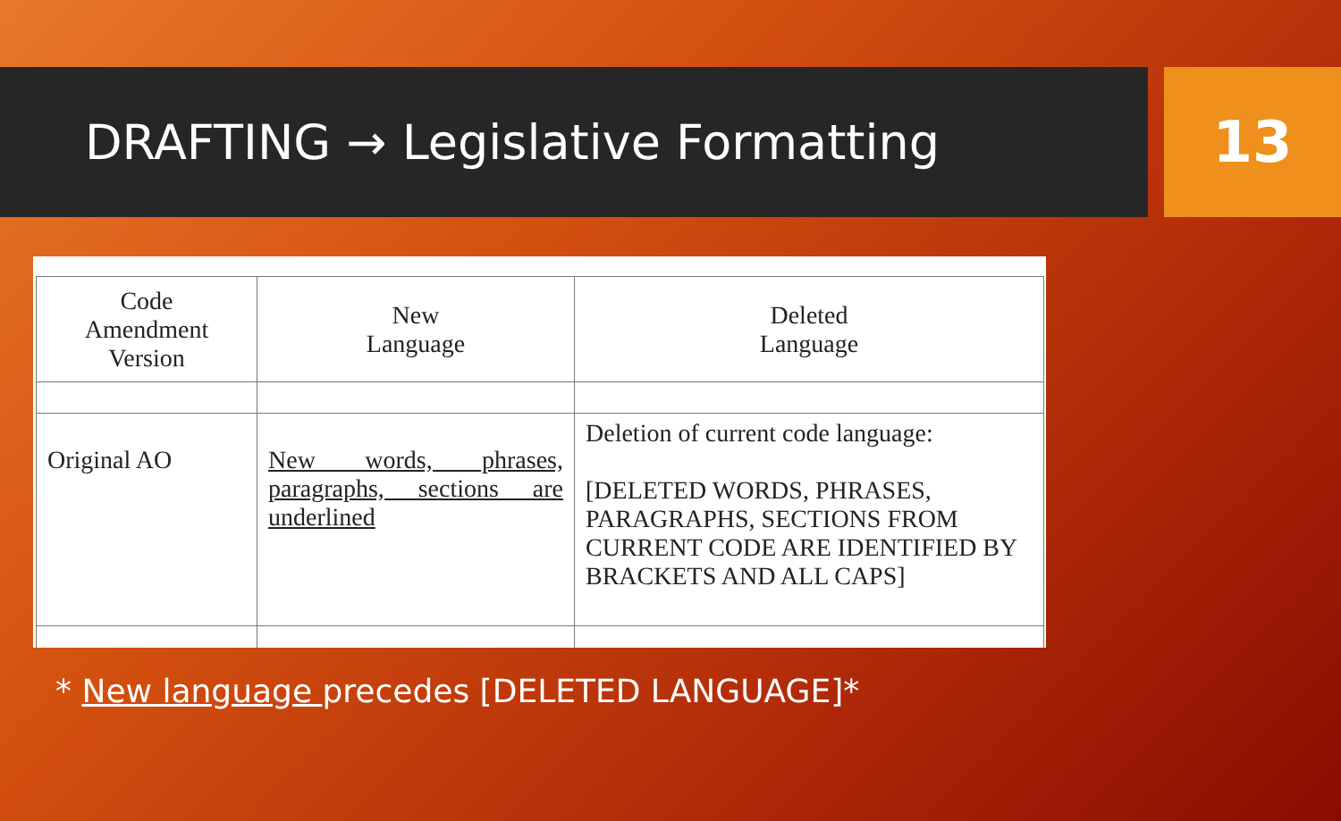DRAFTING → Legislative Formatting
13
| Code Amendment Version | New Language | Deleted Language |
| Original AO | New words, phrases, paragraphs, sections are underlined | Deletion of current code language: [DELETED WORDS, PHRASES, PARAGRAPHS, SECTIONS FROM CURRENT CODE ARE IDENTIFIED BY BRACKETS AND ALL CAPS] |
* New language precedes [DELETED LANGUAGE]*